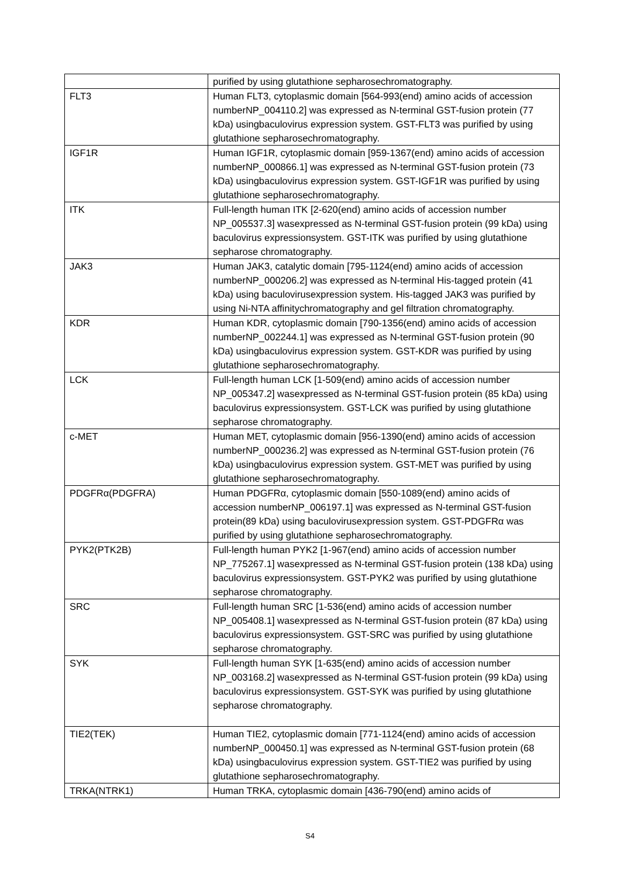| | purified by using glutathione sepharosechromatography. |
| FLT3 | Human FLT3, cytoplasmic domain [564-993(end) amino acids of accession numberNP_004110.2] was expressed as N-terminal GST-fusion protein (77 kDa) usingbaculovirus expression system. GST-FLT3 was purified by using glutathione sepharosechromatography. |
| IGF1R | Human IGF1R, cytoplasmic domain [959-1367(end) amino acids of accession numberNP_000866.1] was expressed as N-terminal GST-fusion protein (73 kDa) usingbaculovirus expression system. GST-IGF1R was purified by using glutathione sepharosechromatography. |
| ITK | Full-length human ITK [2-620(end) amino acids of accession number NP_005537.3] wasexpressed as N-terminal GST-fusion protein (99 kDa) using baculovirus expressionsystem. GST-ITK was purified by using glutathione sepharose chromatography. |
| JAK3 | Human JAK3, catalytic domain [795-1124(end) amino acids of accession numberNP_000206.2] was expressed as N-terminal His-tagged protein (41 kDa) using baculovirusexpression system. His-tagged JAK3 was purified by using Ni-NTA affinitychromatography and gel filtration chromatography. |
| KDR | Human KDR, cytoplasmic domain [790-1356(end) amino acids of accession numberNP_002244.1] was expressed as N-terminal GST-fusion protein (90 kDa) usingbaculovirus expression system. GST-KDR was purified by using glutathione sepharosechromatography. |
| LCK | Full-length human LCK [1-509(end) amino acids of accession number NP_005347.2] wasexpressed as N-terminal GST-fusion protein (85 kDa) using baculovirus expressionsystem. GST-LCK was purified by using glutathione sepharose chromatography. |
| c-MET | Human MET, cytoplasmic domain [956-1390(end) amino acids of accession numberNP_000236.2] was expressed as N-terminal GST-fusion protein (76 kDa) usingbaculovirus expression system. GST-MET was purified by using glutathione sepharosechromatography. |
| PDGFRα(PDGFRA) | Human PDGFRα, cytoplasmic domain [550-1089(end) amino acids of accession numberNP_006197.1] was expressed as N-terminal GST-fusion protein(89 kDa) using baculovirusexpression system. GST-PDGFRα was purified by using glutathione sepharosechromatography. |
| PYK2(PTK2B) | Full-length human PYK2 [1-967(end) amino acids of accession number NP_775267.1] wasexpressed as N-terminal GST-fusion protein (138 kDa) using baculovirus expressionsystem. GST-PYK2 was purified by using glutathione sepharose chromatography. |
| SRC | Full-length human SRC [1-536(end) amino acids of accession number NP_005408.1] wasexpressed as N-terminal GST-fusion protein (87 kDa) using baculovirus expressionsystem. GST-SRC was purified by using glutathione sepharose chromatography. |
| SYK | Full-length human SYK [1-635(end) amino acids of accession number NP_003168.2] wasexpressed as N-terminal GST-fusion protein (99 kDa) using baculovirus expressionsystem. GST-SYK was purified by using glutathione sepharose chromatography. |
| TIE2(TEK) | Human TIE2, cytoplasmic domain [771-1124(end) amino acids of accession numberNP_000450.1] was expressed as N-terminal GST-fusion protein (68 kDa) usingbaculovirus expression system. GST-TIE2 was purified by using glutathione sepharosechromatography. |
| TRKA(NTRK1) | Human TRKA, cytoplasmic domain [436-790(end) amino acids of |
S4